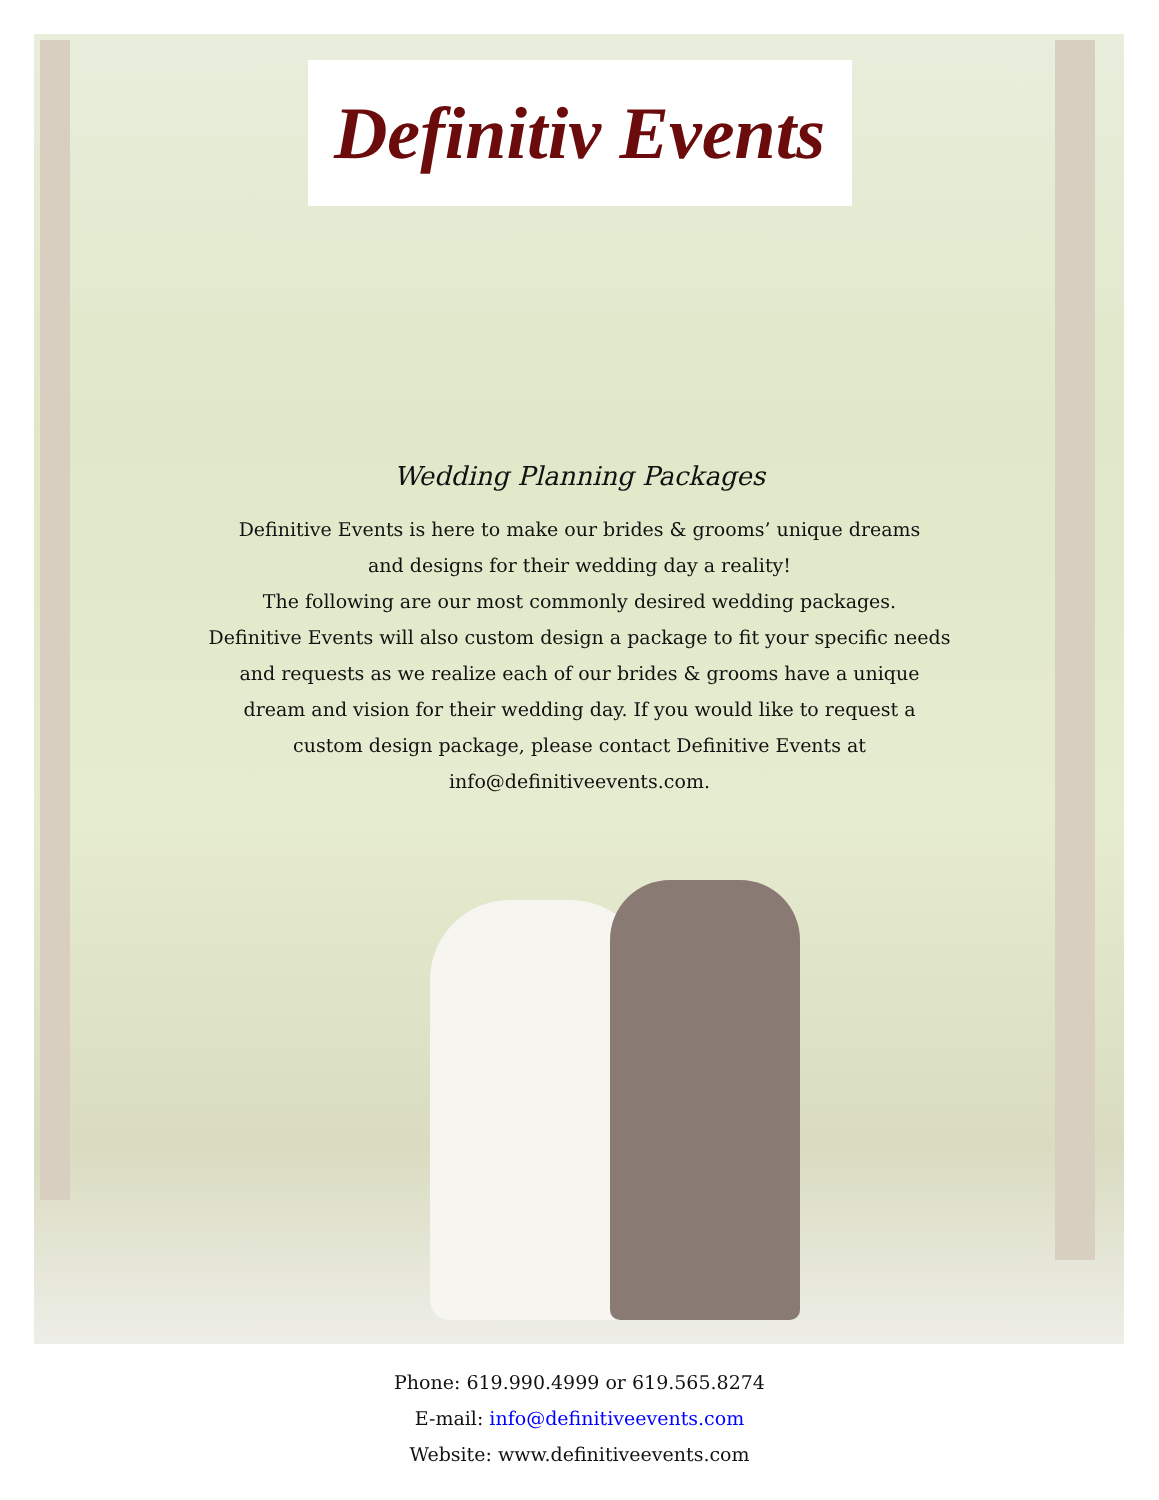Definitiv Events
Wedding Planning Packages
Definitive Events is here to make our brides & grooms’ unique dreams
and designs for their wedding day a reality!
The following are our most commonly desired wedding packages.
Definitive Events will also custom design a package to fit your specific needs
and requests as we realize each of our brides & grooms have a unique
dream and vision for their wedding day. If you would like to request a
custom design package, please contact Definitive Events at
info@definitiveevents.com.
Phone: 619.990.4999 or 619.565.8274
E-mail: info@definitiveevents.com
Website: www.definitiveevents.com